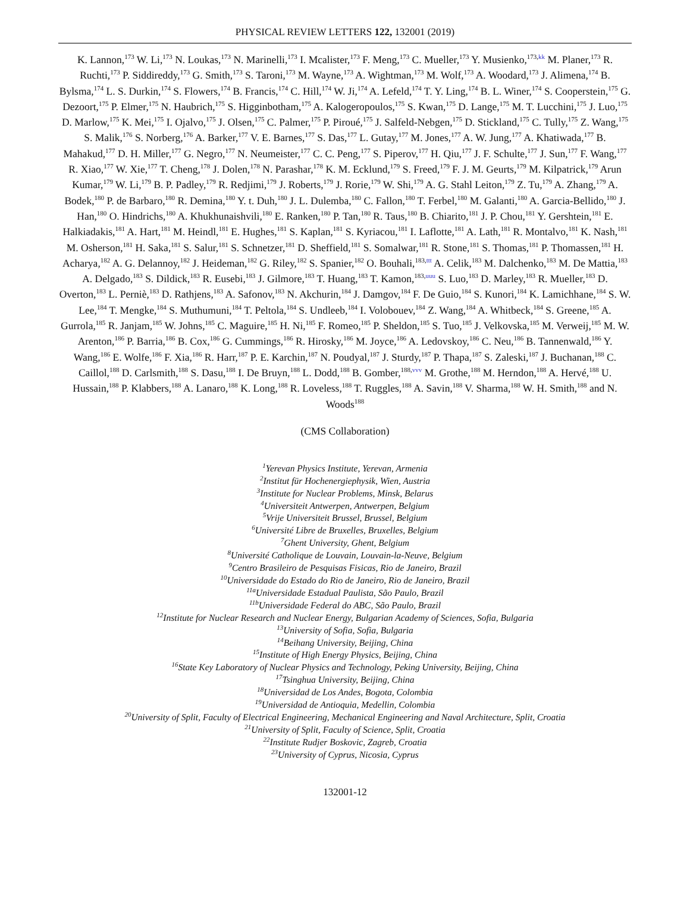PHYSICAL REVIEW LETTERS 122, 132001 (2019)
K. Lannon,<sup>173</sup> W. Li,<sup>173</sup> N. Loukas,<sup>173</sup> N. Marinelli,<sup>173</sup> I. Mcalister,<sup>173</sup> F. Meng,<sup>173</sup> C. Mueller,<sup>173</sup> Y. Musienko,<sup>173,kk</sup> M. Planer,<sup>173</sup> R. Ruchti,<sup>173</sup> P. Siddireddy,<sup>173</sup> G. Smith,<sup>173</sup> S. Taroni,<sup>173</sup> M. Wayne,<sup>173</sup> A. Wightman,<sup>173</sup> M. Wolf,<sup>173</sup> A. Woodard,<sup>173</sup> J. Alimena,<sup>174</sup> B. Bylsma,<sup>174</sup> L. S. Durkin,<sup>174</sup> S. Flowers,<sup>174</sup> B. Francis,<sup>174</sup> C. Hill,<sup>174</sup> W. Ji,<sup>174</sup> A. Lefeld,<sup>174</sup> T. Y. Ling,<sup>174</sup> B. L. Winer,<sup>174</sup> S. Cooperstein,<sup>175</sup> G. Dezoort,<sup>175</sup> P. Elmer,<sup>175</sup> N. Haubrich,<sup>175</sup> S. Higginbotham,<sup>175</sup> A. Kalogeropoulos,<sup>175</sup> S. Kwan,<sup>175</sup> D. Lange,<sup>175</sup> M. T. Lucchini,<sup>175</sup> J. Luo,<sup>175</sup> D. Marlow,<sup>175</sup> K. Mei,<sup>175</sup> I. Ojalvo,<sup>175</sup> J. Olsen,<sup>175</sup> C. Palmer,<sup>175</sup> P. Piroué,<sup>175</sup> J. Salfeld-Nebgen,<sup>175</sup> D. Stickland,<sup>175</sup> C. Tully,<sup>175</sup> Z. Wang,<sup>175</sup> S. Malik,<sup>176</sup> S. Norberg,<sup>176</sup> A. Barker,<sup>177</sup> V. E. Barnes,<sup>177</sup> S. Das,<sup>177</sup> L. Gutay,<sup>177</sup> M. Jones,<sup>177</sup> A. W. Jung,<sup>177</sup> A. Khatiwada,<sup>177</sup> B. Mahakud,<sup>177</sup> D. H. Miller,<sup>177</sup> G. Negro,<sup>177</sup> N. Neumeister,<sup>177</sup> C. C. Peng,<sup>177</sup> S. Piperov,<sup>177</sup> H. Qiu,<sup>177</sup> J. F. Schulte,<sup>177</sup> J. Sun,<sup>177</sup> F. Wang,<sup>177</sup> R. Xiao,<sup>177</sup> W. Xie,<sup>177</sup> T. Cheng,<sup>178</sup> J. Dolen,<sup>178</sup> N. Parashar,<sup>178</sup> K. M. Ecklund,<sup>179</sup> S. Freed,<sup>179</sup> F. J. M. Geurts,<sup>179</sup> M. Kilpatrick,<sup>179</sup> Arun Kumar,<sup>179</sup> W. Li,<sup>179</sup> B. P. Padley,<sup>179</sup> R. Redjimi,<sup>179</sup> J. Roberts,<sup>179</sup> J. Rorie,<sup>179</sup> W. Shi,<sup>179</sup> A. G. Stahl Leiton,<sup>179</sup> Z. Tu,<sup>179</sup> A. Zhang,<sup>179</sup> A. Bodek,<sup>180</sup> P. de Barbaro,<sup>180</sup> R. Demina,<sup>180</sup> Y. t. Duh,<sup>180</sup> J. L. Dulemba,<sup>180</sup> C. Fallon,<sup>180</sup> T. Ferbel,<sup>180</sup> M. Galanti,<sup>180</sup> A. Garcia-Bellido,<sup>180</sup> J. Han,<sup>180</sup> O. Hindrichs,<sup>180</sup> A. Khukhunaishvili,<sup>180</sup> E. Ranken,<sup>180</sup> P. Tan,<sup>180</sup> R. Taus,<sup>180</sup> B. Chiarito,<sup>181</sup> J. P. Chou,<sup>181</sup> Y. Gershtein,<sup>181</sup> E. Halkiadakis,<sup>181</sup> A. Hart,<sup>181</sup> M. Heindl,<sup>181</sup> E. Hughes,<sup>181</sup> S. Kaplan,<sup>181</sup> S. Kyriacou,<sup>181</sup> I. Laflotte,<sup>181</sup> A. Lath,<sup>181</sup> R. Montalvo,<sup>181</sup> K. Nash,<sup>181</sup> M. Osherson,<sup>181</sup> H. Saka,<sup>181</sup> S. Salur,<sup>181</sup> S. Schnetzer,<sup>181</sup> D. Sheffield,<sup>181</sup> S. Somalwar,<sup>181</sup> R. Stone,<sup>181</sup> S. Thomas,<sup>181</sup> P. Thomassen,<sup>181</sup> H. Acharya,<sup>182</sup> A. G. Delannoy,<sup>182</sup> J. Heideman,<sup>182</sup> G. Riley,<sup>182</sup> S. Spanier,<sup>182</sup> O. Bouhali,<sup>183,ttt</sup> A. Celik,<sup>183</sup> M. Dalchenko,<sup>183</sup> M. De Mattia,<sup>183</sup> A. Delgado,<sup>183</sup> S. Dildick,<sup>183</sup> R. Eusebi,<sup>183</sup> J. Gilmore,<sup>183</sup> T. Huang,<sup>183</sup> T. Kamon,<sup>183,uuu</sup> S. Luo,<sup>183</sup> D. Marley,<sup>183</sup> R. Mueller,<sup>183</sup> D. Overton,<sup>183</sup> L. Perniè,<sup>183</sup> D. Rathjens,<sup>183</sup> A. Safonov,<sup>183</sup> N. Akchurin,<sup>184</sup> J. Damgov,<sup>184</sup> F. De Guio,<sup>184</sup> S. Kunori,<sup>184</sup> K. Lamichhane,<sup>184</sup> S. W. Lee,<sup>184</sup> T. Mengke,<sup>184</sup> S. Muthumuni,<sup>184</sup> T. Peltola,<sup>184</sup> S. Undleeb,<sup>184</sup> I. Volobouev,<sup>184</sup> Z. Wang,<sup>184</sup> A. Whitbeck,<sup>184</sup> S. Greene,<sup>185</sup> A. Gurrola,<sup>185</sup> R. Janjam,<sup>185</sup> W. Johns,<sup>185</sup> C. Maguire,<sup>185</sup> H. Ni,<sup>185</sup> F. Romeo,<sup>185</sup> P. Sheldon,<sup>185</sup> S. Tuo,<sup>185</sup> J. Velkovska,<sup>185</sup> M. Verweij,<sup>185</sup> M. W. Arenton,<sup>186</sup> P. Barria,<sup>186</sup> B. Cox,<sup>186</sup> G. Cummings,<sup>186</sup> R. Hirosky,<sup>186</sup> M. Joyce,<sup>186</sup> A. Ledovskoy,<sup>186</sup> C. Neu,<sup>186</sup> B. Tannenwald,<sup>186</sup> Y. Wang,<sup>186</sup> E. Wolfe,<sup>186</sup> F. Xia,<sup>186</sup> R. Harr,<sup>187</sup> P. E. Karchin,<sup>187</sup> N. Poudyal,<sup>187</sup> J. Sturdy,<sup>187</sup> P. Thapa,<sup>187</sup> S. Zaleski,<sup>187</sup> J. Buchanan,<sup>188</sup> C. Caillol,<sup>188</sup> D. Carlsmith,<sup>188</sup> S. Dasu,<sup>188</sup> I. De Bruyn,<sup>188</sup> L. Dodd,<sup>188</sup> B. Gomber,<sup>188,vvv</sup> M. Grothe,<sup>188</sup> M. Herndon,<sup>188</sup> A. Hervé,<sup>188</sup> U. Hussain,<sup>188</sup> P. Klabbers,<sup>188</sup> A. Lanaro,<sup>188</sup> K. Long,<sup>188</sup> R. Loveless,<sup>188</sup> T. Ruggles,<sup>188</sup> A. Savin,<sup>188</sup> V. Sharma,<sup>188</sup> W. H. Smith,<sup>188</sup> and N. Woods<sup>188</sup>
(CMS Collaboration)
<sup>1</sup> Yerevan Physics Institute, Yerevan, Armenia
<sup>2</sup> Institut für Hochenergiephysik, Wien, Austria
<sup>3</sup> Institute for Nuclear Problems, Minsk, Belarus
<sup>4</sup> Universiteit Antwerpen, Antwerpen, Belgium
<sup>5</sup> Vrije Universiteit Brussel, Brussel, Belgium
<sup>6</sup> Université Libre de Bruxelles, Bruxelles, Belgium
<sup>7</sup> Ghent University, Ghent, Belgium
<sup>8</sup> Université Catholique de Louvain, Louvain-la-Neuve, Belgium
<sup>9</sup> Centro Brasileiro de Pesquisas Fisicas, Rio de Janeiro, Brazil
<sup>10</sup> Universidade do Estado do Rio de Janeiro, Rio de Janeiro, Brazil
<sup>11a</sup>Universidade Estadual Paulista, São Paulo, Brazil
<sup>11b</sup>Universidade Federal do ABC, São Paulo, Brazil
<sup>12</sup> Institute for Nuclear Research and Nuclear Energy, Bulgarian Academy of Sciences, Sofia, Bulgaria
<sup>13</sup> University of Sofia, Sofia, Bulgaria
<sup>14</sup> Beihang University, Beijing, China
<sup>15</sup> Institute of High Energy Physics, Beijing, China
<sup>16</sup> State Key Laboratory of Nuclear Physics and Technology, Peking University, Beijing, China
<sup>17</sup> Tsinghua University, Beijing, China
<sup>18</sup> Universidad de Los Andes, Bogota, Colombia
<sup>19</sup> Universidad de Antioquia, Medellin, Colombia
<sup>20</sup> University of Split, Faculty of Electrical Engineering, Mechanical Engineering and Naval Architecture, Split, Croatia
<sup>21</sup> University of Split, Faculty of Science, Split, Croatia
<sup>22</sup> Institute Rudjer Boskovic, Zagreb, Croatia
<sup>23</sup> University of Cyprus, Nicosia, Cyprus
132001-12